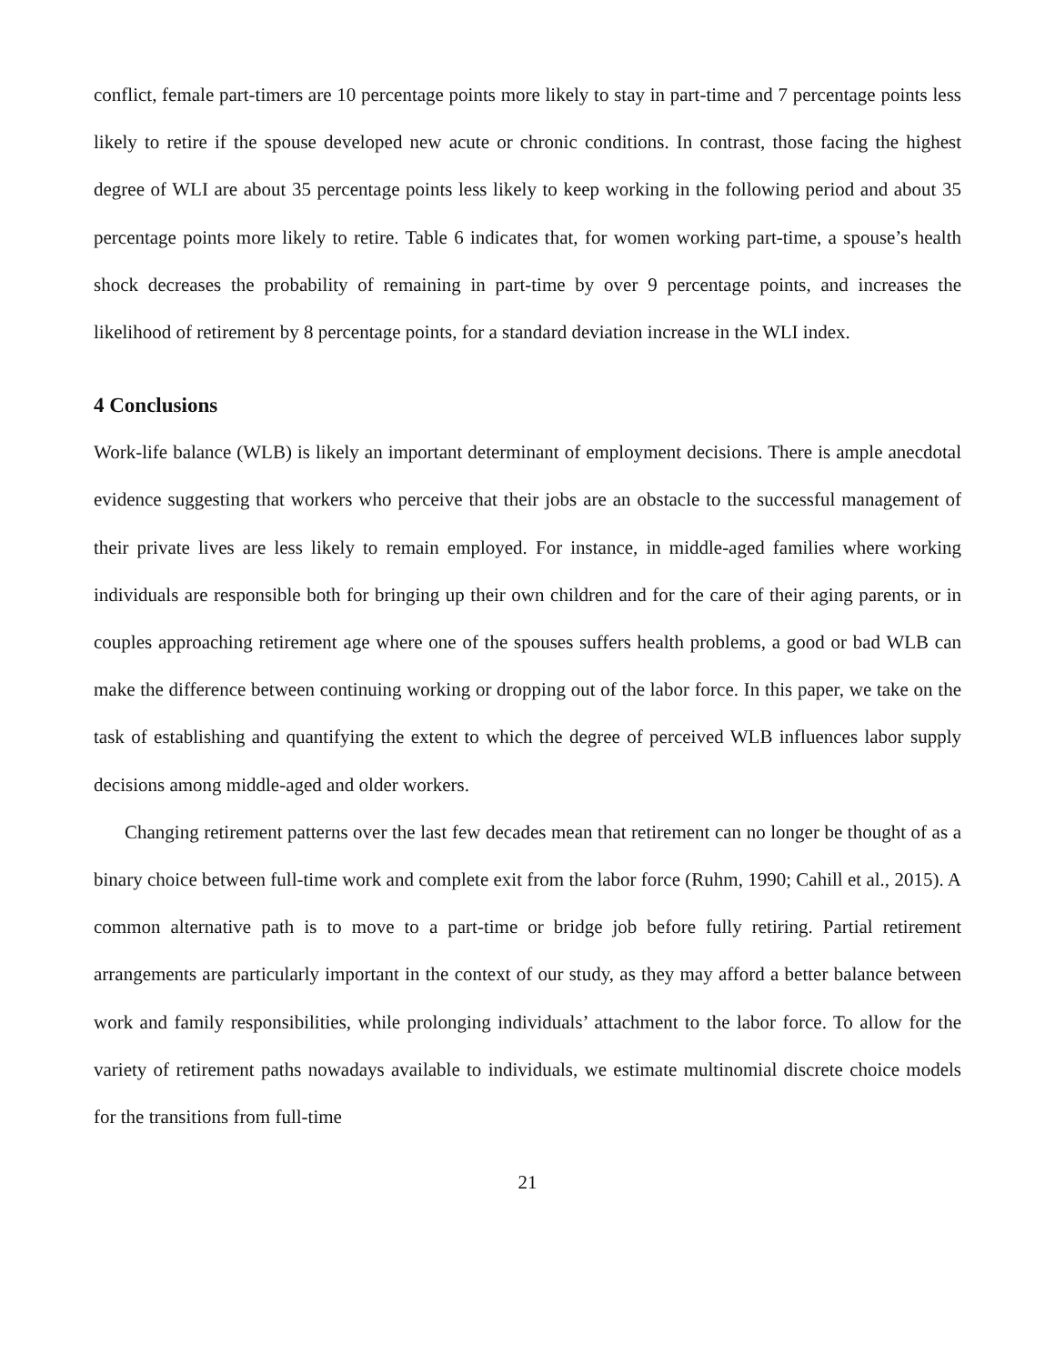conflict, female part-timers are 10 percentage points more likely to stay in part-time and 7 percentage points less likely to retire if the spouse developed new acute or chronic conditions. In contrast, those facing the highest degree of WLI are about 35 percentage points less likely to keep working in the following period and about 35 percentage points more likely to retire. Table 6 indicates that, for women working part-time, a spouse’s health shock decreases the probability of remaining in part-time by over 9 percentage points, and increases the likelihood of retirement by 8 percentage points, for a standard deviation increase in the WLI index.
4 Conclusions
Work-life balance (WLB) is likely an important determinant of employment decisions. There is ample anecdotal evidence suggesting that workers who perceive that their jobs are an obstacle to the successful management of their private lives are less likely to remain employed. For instance, in middle-aged families where working individuals are responsible both for bringing up their own children and for the care of their aging parents, or in couples approaching retirement age where one of the spouses suffers health problems, a good or bad WLB can make the difference between continuing working or dropping out of the labor force. In this paper, we take on the task of establishing and quantifying the extent to which the degree of perceived WLB influences labor supply decisions among middle-aged and older workers.
Changing retirement patterns over the last few decades mean that retirement can no longer be thought of as a binary choice between full-time work and complete exit from the labor force (Ruhm, 1990; Cahill et al., 2015). A common alternative path is to move to a part-time or bridge job before fully retiring. Partial retirement arrangements are particularly important in the context of our study, as they may afford a better balance between work and family responsibilities, while prolonging individuals’ attachment to the labor force. To allow for the variety of retirement paths nowadays available to individuals, we estimate multinomial discrete choice models for the transitions from full-time
21